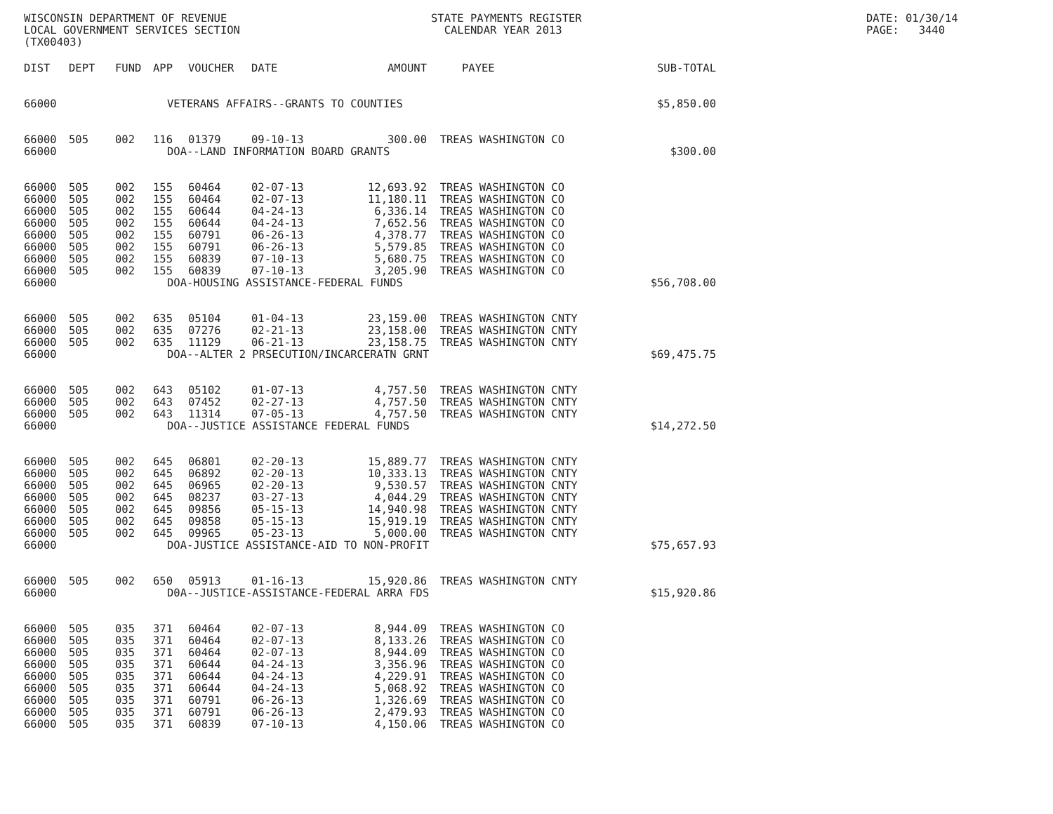WISCONSIN DEPARTMENT OF REVENUE LOCAL GOVERNMENT SERVICES SECTION (TX00403)
STATE PAYMENTS REGISTER CALENDAR YEAR 2013
DATE: 01/30/14 PAGE: 3440
| DIST | DEPT | FUND | APP | VOUCHER | DATE | AMOUNT | PAYEE | SUB-TOTAL |
| --- | --- | --- | --- | --- | --- | --- | --- | --- |
| 66000 | | | VETERANS AFFAIRS--GRANTS TO COUNTIES | | | | | $5,850.00 |
| 66000 | 505 | 002 | 116 | 01379 | 09-10-13 | 300.00 | TREAS WASHINGTON CO | |
| 66000 | | | DOA--LAND INFORMATION BOARD GRANTS | | | | | $300.00 |
| 66000 | 505 | 002 | 155 | 60464 | 02-07-13 | 12,693.92 | TREAS WASHINGTON CO | |
| 66000 | 505 | 002 | 155 | 60464 | 02-07-13 | 11,180.11 | TREAS WASHINGTON CO | |
| 66000 | 505 | 002 | 155 | 60644 | 04-24-13 | 6,336.14 | TREAS WASHINGTON CO | |
| 66000 | 505 | 002 | 155 | 60644 | 04-24-13 | 7,652.56 | TREAS WASHINGTON CO | |
| 66000 | 505 | 002 | 155 | 60791 | 06-26-13 | 4,378.77 | TREAS WASHINGTON CO | |
| 66000 | 505 | 002 | 155 | 60791 | 06-26-13 | 5,579.85 | TREAS WASHINGTON CO | |
| 66000 | 505 | 002 | 155 | 60839 | 07-10-13 | 5,680.75 | TREAS WASHINGTON CO | |
| 66000 | 505 | 002 | 155 | 60839 | 07-10-13 | 3,205.90 | TREAS WASHINGTON CO | |
| 66000 | | | DOA-HOUSING ASSISTANCE-FEDERAL FUNDS | | | | | $56,708.00 |
| 66000 | 505 | 002 | 635 | 05104 | 01-04-13 | 23,159.00 | TREAS WASHINGTON CNTY | |
| 66000 | 505 | 002 | 635 | 07276 | 02-21-13 | 23,158.00 | TREAS WASHINGTON CNTY | |
| 66000 | 505 | 002 | 635 | 11129 | 06-21-13 | 23,158.75 | TREAS WASHINGTON CNTY | |
| 66000 | | | DOA--ALTER 2 PRSECUTION/INCARCERATN GRNT | | | | | $69,475.75 |
| 66000 | 505 | 002 | 643 | 05102 | 01-07-13 | 4,757.50 | TREAS WASHINGTON CNTY | |
| 66000 | 505 | 002 | 643 | 07452 | 02-27-13 | 4,757.50 | TREAS WASHINGTON CNTY | |
| 66000 | 505 | 002 | 643 | 11314 | 07-05-13 | 4,757.50 | TREAS WASHINGTON CNTY | |
| 66000 | | | DOA--JUSTICE ASSISTANCE FEDERAL FUNDS | | | | | $14,272.50 |
| 66000 | 505 | 002 | 645 | 06801 | 02-20-13 | 15,889.77 | TREAS WASHINGTON CNTY | |
| 66000 | 505 | 002 | 645 | 06892 | 02-20-13 | 10,333.13 | TREAS WASHINGTON CNTY | |
| 66000 | 505 | 002 | 645 | 06965 | 02-20-13 | 9,530.57 | TREAS WASHINGTON CNTY | |
| 66000 | 505 | 002 | 645 | 08237 | 03-27-13 | 4,044.29 | TREAS WASHINGTON CNTY | |
| 66000 | 505 | 002 | 645 | 09856 | 05-15-13 | 14,940.98 | TREAS WASHINGTON CNTY | |
| 66000 | 505 | 002 | 645 | 09858 | 05-15-13 | 15,919.19 | TREAS WASHINGTON CNTY | |
| 66000 | 505 | 002 | 645 | 09965 | 05-23-13 | 5,000.00 | TREAS WASHINGTON CNTY | |
| 66000 | | | DOA-JUSTICE ASSISTANCE-AID TO NON-PROFIT | | | | | $75,657.93 |
| 66000 | 505 | 002 | 650 | 05913 | 01-16-13 | 15,920.86 | TREAS WASHINGTON CNTY | |
| 66000 | | | D0A--JUSTICE-ASSISTANCE-FEDERAL ARRA FDS | | | | | $15,920.86 |
| 66000 | 505 | 035 | 371 | 60464 | 02-07-13 | 8,944.09 | TREAS WASHINGTON CO | |
| 66000 | 505 | 035 | 371 | 60464 | 02-07-13 | 8,133.26 | TREAS WASHINGTON CO | |
| 66000 | 505 | 035 | 371 | 60464 | 02-07-13 | 8,944.09 | TREAS WASHINGTON CO | |
| 66000 | 505 | 035 | 371 | 60644 | 04-24-13 | 3,356.96 | TREAS WASHINGTON CO | |
| 66000 | 505 | 035 | 371 | 60644 | 04-24-13 | 4,229.91 | TREAS WASHINGTON CO | |
| 66000 | 505 | 035 | 371 | 60644 | 04-24-13 | 5,068.92 | TREAS WASHINGTON CO | |
| 66000 | 505 | 035 | 371 | 60791 | 06-26-13 | 1,326.69 | TREAS WASHINGTON CO | |
| 66000 | 505 | 035 | 371 | 60791 | 06-26-13 | 2,479.93 | TREAS WASHINGTON CO | |
| 66000 | 505 | 035 | 371 | 60839 | 07-10-13 | 4,150.06 | TREAS WASHINGTON CO | |